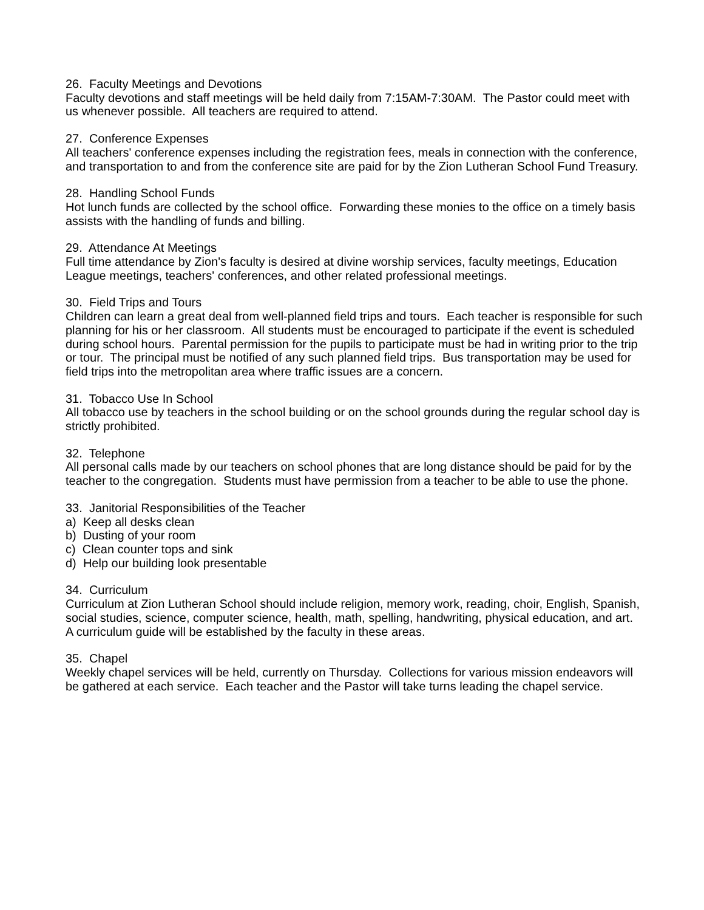26. Faculty Meetings and Devotions Faculty devotions and staff meetings will be held daily from 7:15AM-7:30AM. The Pastor could meet with us whenever possible. All teachers are required to attend.
27. Conference Expenses All teachers' conference expenses including the registration fees, meals in connection with the conference, and transportation to and from the conference site are paid for by the Zion Lutheran School Fund Treasury.
28. Handling School Funds Hot lunch funds are collected by the school office. Forwarding these monies to the office on a timely basis assists with the handling of funds and billing.
29. Attendance At Meetings Full time attendance by Zion's faculty is desired at divine worship services, faculty meetings, Education League meetings, teachers' conferences, and other related professional meetings.
30. Field Trips and Tours Children can learn a great deal from well-planned field trips and tours. Each teacher is responsible for such planning for his or her classroom. All students must be encouraged to participate if the event is scheduled during school hours. Parental permission for the pupils to participate must be had in writing prior to the trip or tour. The principal must be notified of any such planned field trips. Bus transportation may be used for field trips into the metropolitan area where traffic issues are a concern.
31. Tobacco Use In School All tobacco use by teachers in the school building or on the school grounds during the regular school day is strictly prohibited.
32. Telephone All personal calls made by our teachers on school phones that are long distance should be paid for by the teacher to the congregation. Students must have permission from a teacher to be able to use the phone.
33. Janitorial Responsibilities of the Teacher a) Keep all desks clean b) Dusting of your room c) Clean counter tops and sink d) Help our building look presentable
34. Curriculum Curriculum at Zion Lutheran School should include religion, memory work, reading, choir, English, Spanish, social studies, science, computer science, health, math, spelling, handwriting, physical education, and art. A curriculum guide will be established by the faculty in these areas.
35. Chapel Weekly chapel services will be held, currently on Thursday. Collections for various mission endeavors will be gathered at each service. Each teacher and the Pastor will take turns leading the chapel service.